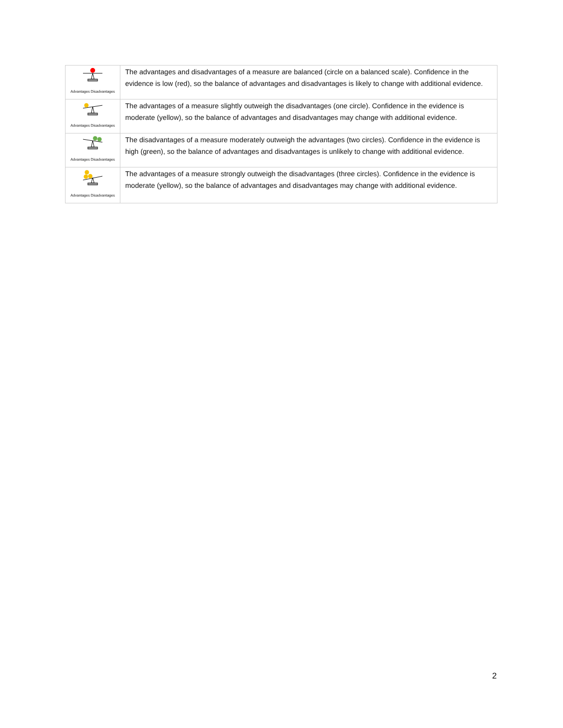| Advantages Disadvantages | The advantages and disadvantages of a measure are balanced (circle on a balanced scale). Confidence in the evidence is low (red), so the balance of advantages and disadvantages is likely to change with additional evidence. |
| Advantages Disadvantages | The advantages of a measure slightly outweigh the disadvantages (one circle). Confidence in the evidence is moderate (yellow), so the balance of advantages and disadvantages may change with additional evidence. |
| Advantages Disadvantages | The disadvantages of a measure moderately outweigh the advantages (two circles). Confidence in the evidence is high (green), so the balance of advantages and disadvantages is unlikely to change with additional evidence. |
| Advantages Disadvantages | The advantages of a measure strongly outweigh the disadvantages (three circles). Confidence in the evidence is moderate (yellow), so the balance of advantages and disadvantages may change with additional evidence. |
2